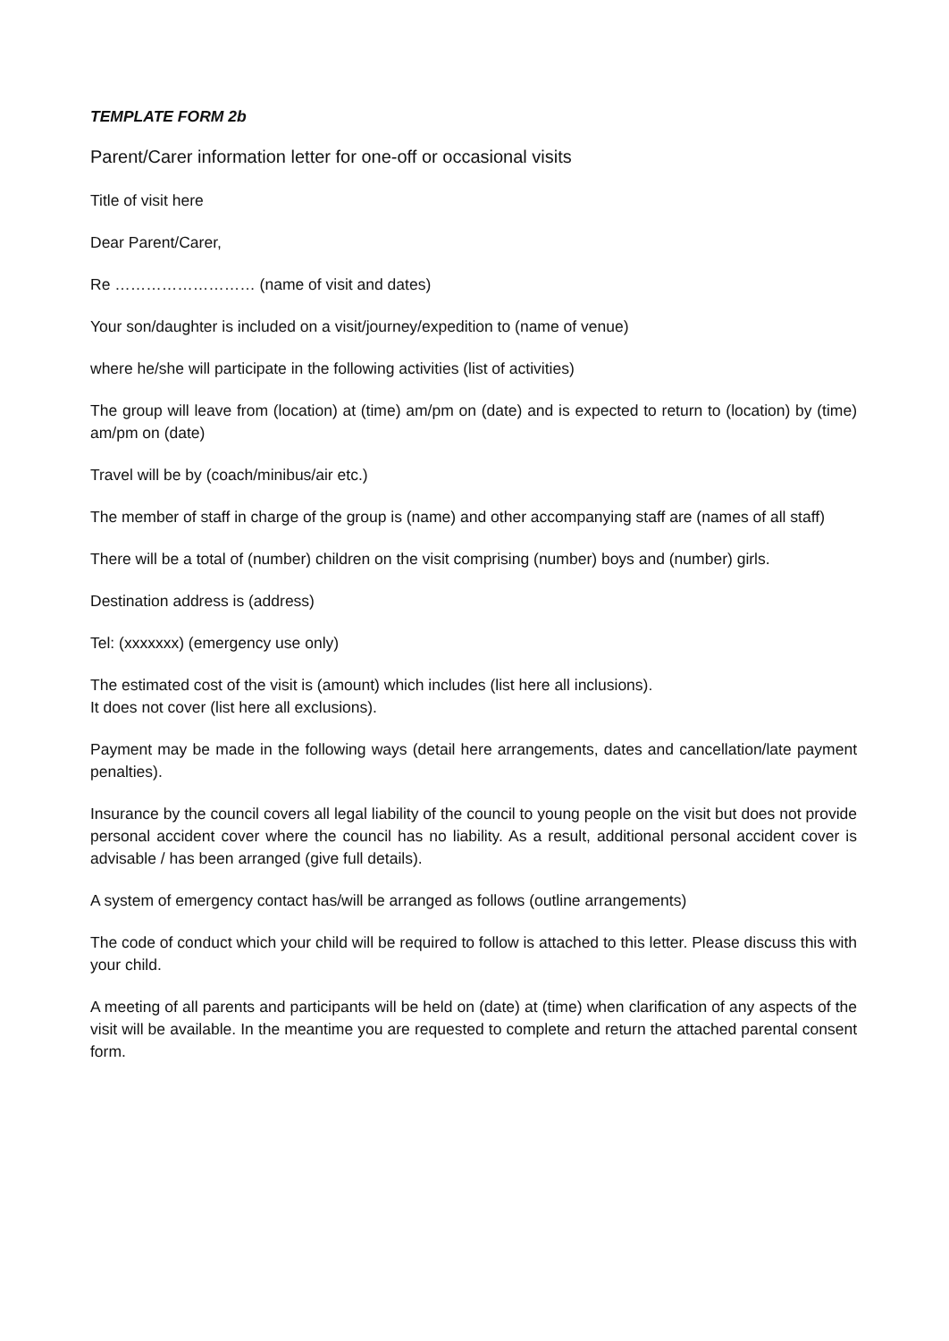TEMPLATE FORM 2b
Parent/Carer information letter for one-off or occasional visits
Title of visit here
Dear Parent/Carer,
Re ……………………… (name of visit and dates)
Your son/daughter is included on a visit/journey/expedition to (name of venue)
where he/she will participate in the following activities (list of activities)
The group will leave from (location) at (time) am/pm on (date) and is expected to return to (location) by (time) am/pm on (date)
Travel will be by (coach/minibus/air etc.)
The member of staff in charge of the group is (name) and other accompanying staff are (names of all staff)
There will be a total of (number) children on the visit comprising (number) boys and (number) girls.
Destination address is (address)
Tel: (xxxxxxx) (emergency use only)
The estimated cost of the visit is (amount) which includes (list here all inclusions).
It does not cover (list here all exclusions).
Payment may be made in the following ways (detail here arrangements, dates and cancellation/late payment penalties).
Insurance by the council covers all legal liability of the council to young people on the visit but does not provide personal accident cover where the council has no liability. As a result, additional personal accident cover is advisable / has been arranged (give full details).
A system of emergency contact has/will be arranged as follows (outline arrangements)
The code of conduct which your child will be required to follow is attached to this letter. Please discuss this with your child.
A meeting of all parents and participants will be held on (date) at (time) when clarification of any aspects of the visit will be available. In the meantime you are requested to complete and return the attached parental consent form.